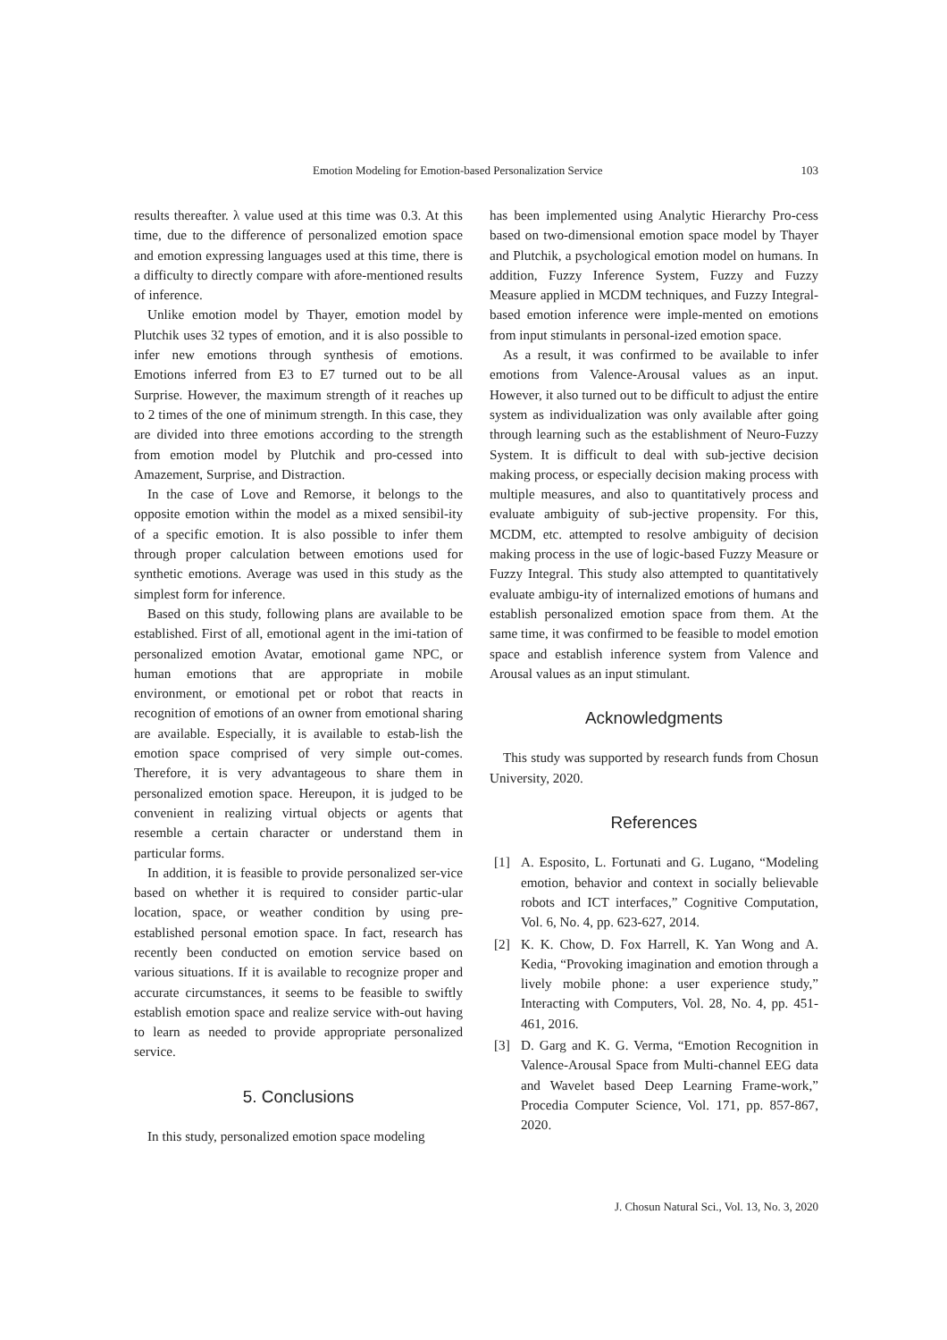Emotion Modeling for Emotion-based Personalization Service 103
results thereafter. λ value used at this time was 0.3. At this time, due to the difference of personalized emotion space and emotion expressing languages used at this time, there is a difficulty to directly compare with afore-mentioned results of inference.
Unlike emotion model by Thayer, emotion model by Plutchik uses 32 types of emotion, and it is also possible to infer new emotions through synthesis of emotions. Emotions inferred from E3 to E7 turned out to be all Surprise. However, the maximum strength of it reaches up to 2 times of the one of minimum strength. In this case, they are divided into three emotions according to the strength from emotion model by Plutchik and pro-cessed into Amazement, Surprise, and Distraction.
In the case of Love and Remorse, it belongs to the opposite emotion within the model as a mixed sensibil-ity of a specific emotion. It is also possible to infer them through proper calculation between emotions used for synthetic emotions. Average was used in this study as the simplest form for inference.
Based on this study, following plans are available to be established. First of all, emotional agent in the imi-tation of personalized emotion Avatar, emotional game NPC, or human emotions that are appropriate in mobile environment, or emotional pet or robot that reacts in recognition of emotions of an owner from emotional sharing are available. Especially, it is available to estab-lish the emotion space comprised of very simple out-comes. Therefore, it is very advantageous to share them in personalized emotion space. Hereupon, it is judged to be convenient in realizing virtual objects or agents that resemble a certain character or understand them in particular forms.
In addition, it is feasible to provide personalized ser-vice based on whether it is required to consider partic-ular location, space, or weather condition by using pre-established personal emotion space. In fact, research has recently been conducted on emotion service based on various situations. If it is available to recognize proper and accurate circumstances, it seems to be feasible to swiftly establish emotion space and realize service with-out having to learn as needed to provide appropriate personalized service.
5. Conclusions
In this study, personalized emotion space modeling
has been implemented using Analytic Hierarchy Pro-cess based on two-dimensional emotion space model by Thayer and Plutchik, a psychological emotion model on humans. In addition, Fuzzy Inference System, Fuzzy and Fuzzy Measure applied in MCDM techniques, and Fuzzy Integral-based emotion inference were imple-mented on emotions from input stimulants in personal-ized emotion space.
As a result, it was confirmed to be available to infer emotions from Valence-Arousal values as an input. However, it also turned out to be difficult to adjust the entire system as individualization was only available after going through learning such as the establishment of Neuro-Fuzzy System. It is difficult to deal with sub-jective decision making process, or especially decision making process with multiple measures, and also to quantitatively process and evaluate ambiguity of sub-jective propensity. For this, MCDM, etc. attempted to resolve ambiguity of decision making process in the use of logic-based Fuzzy Measure or Fuzzy Integral. This study also attempted to quantitatively evaluate ambigu-ity of internalized emotions of humans and establish personalized emotion space from them. At the same time, it was confirmed to be feasible to model emotion space and establish inference system from Valence and Arousal values as an input stimulant.
Acknowledgments
This study was supported by research funds from Chosun University, 2020.
References
[1] A. Esposito, L. Fortunati and G. Lugano, “Modeling emotion, behavior and context in socially believable robots and ICT interfaces,” Cognitive Computation, Vol. 6, No. 4, pp. 623-627, 2014.
[2] K. K. Chow, D. Fox Harrell, K. Yan Wong and A. Kedia, “Provoking imagination and emotion through a lively mobile phone: a user experience study,” Interacting with Computers, Vol. 28, No. 4, pp. 451-461, 2016.
[3] D. Garg and K. G. Verma, “Emotion Recognition in Valence-Arousal Space from Multi-channel EEG data and Wavelet based Deep Learning Frame-work,” Procedia Computer Science, Vol. 171, pp. 857-867, 2020.
J. Chosun Natural Sci., Vol. 13, No. 3, 2020